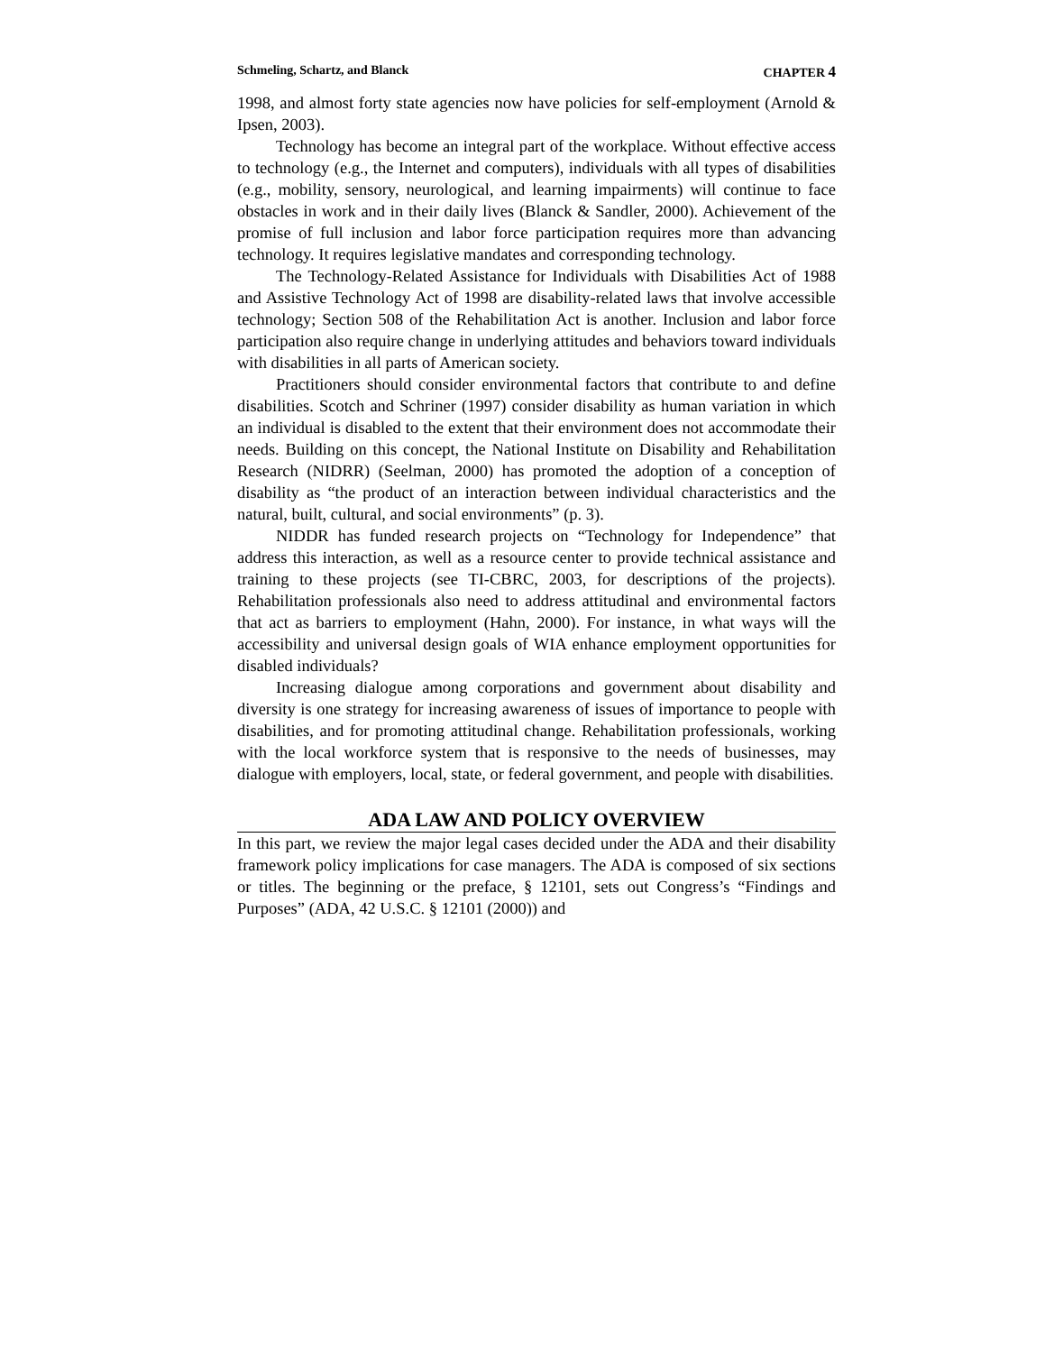Schmeling, Schartz, and Blanck CHAPTER 4
1998, and almost forty state agencies now have policies for self-employment (Arnold & Ipsen, 2003).
Technology has become an integral part of the workplace. Without effective access to technology (e.g., the Internet and computers), individuals with all types of disabilities (e.g., mobility, sensory, neurological, and learning impairments) will continue to face obstacles in work and in their daily lives (Blanck & Sandler, 2000). Achievement of the promise of full inclusion and labor force participation requires more than advancing technology. It requires legislative mandates and corresponding technology.
The Technology-Related Assistance for Individuals with Disabilities Act of 1988 and Assistive Technology Act of 1998 are disability-related laws that involve accessible technology; Section 508 of the Rehabilitation Act is another. Inclusion and labor force participation also require change in underlying attitudes and behaviors toward individuals with disabilities in all parts of American society.
Practitioners should consider environmental factors that contribute to and define disabilities. Scotch and Schriner (1997) consider disability as human variation in which an individual is disabled to the extent that their environment does not accommodate their needs. Building on this concept, the National Institute on Disability and Rehabilitation Research (NIDRR) (Seelman, 2000) has promoted the adoption of a conception of disability as “the product of an interaction between individual characteristics and the natural, built, cultural, and social environments” (p. 3).
NIDDR has funded research projects on “Technology for Independence” that address this interaction, as well as a resource center to provide technical assistance and training to these projects (see TI-CBRC, 2003, for descriptions of the projects). Rehabilitation professionals also need to address attitudinal and environmental factors that act as barriers to employment (Hahn, 2000). For instance, in what ways will the accessibility and universal design goals of WIA enhance employment opportunities for disabled individuals?
Increasing dialogue among corporations and government about disability and diversity is one strategy for increasing awareness of issues of importance to people with disabilities, and for promoting attitudinal change. Rehabilitation professionals, working with the local workforce system that is responsive to the needs of businesses, may dialogue with employers, local, state, or federal government, and people with disabilities.
ADA LAW AND POLICY OVERVIEW
In this part, we review the major legal cases decided under the ADA and their disability framework policy implications for case managers. The ADA is composed of six sections or titles. The beginning or the preface, § 12101, sets out Congress’s “Findings and Purposes” (ADA, 42 U.S.C. § 12101 (2000)) and